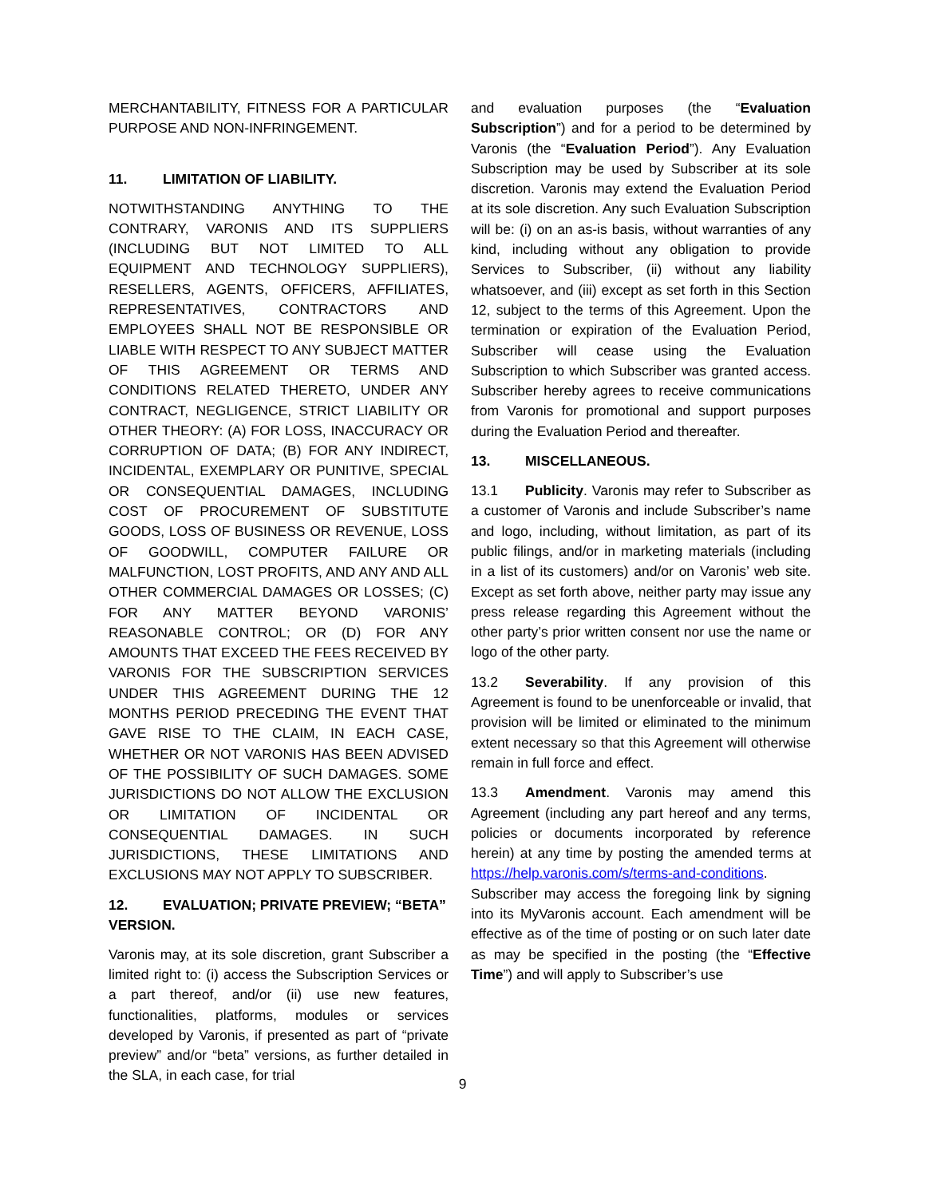MERCHANTABILITY, FITNESS FOR A PARTICULAR PURPOSE AND NON-INFRINGEMENT.
11. LIMITATION OF LIABILITY.
NOTWITHSTANDING ANYTHING TO THE CONTRARY, VARONIS AND ITS SUPPLIERS (INCLUDING BUT NOT LIMITED TO ALL EQUIPMENT AND TECHNOLOGY SUPPLIERS), RESELLERS, AGENTS, OFFICERS, AFFILIATES, REPRESENTATIVES, CONTRACTORS AND EMPLOYEES SHALL NOT BE RESPONSIBLE OR LIABLE WITH RESPECT TO ANY SUBJECT MATTER OF THIS AGREEMENT OR TERMS AND CONDITIONS RELATED THERETO, UNDER ANY CONTRACT, NEGLIGENCE, STRICT LIABILITY OR OTHER THEORY: (A) FOR LOSS, INACCURACY OR CORRUPTION OF DATA; (B) FOR ANY INDIRECT, INCIDENTAL, EXEMPLARY OR PUNITIVE, SPECIAL OR CONSEQUENTIAL DAMAGES, INCLUDING COST OF PROCUREMENT OF SUBSTITUTE GOODS, LOSS OF BUSINESS OR REVENUE, LOSS OF GOODWILL, COMPUTER FAILURE OR MALFUNCTION, LOST PROFITS, AND ANY AND ALL OTHER COMMERCIAL DAMAGES OR LOSSES; (C) FOR ANY MATTER BEYOND VARONIS’ REASONABLE CONTROL; OR (D) FOR ANY AMOUNTS THAT EXCEED THE FEES RECEIVED BY VARONIS FOR THE SUBSCRIPTION SERVICES UNDER THIS AGREEMENT DURING THE 12 MONTHS PERIOD PRECEDING THE EVENT THAT GAVE RISE TO THE CLAIM, IN EACH CASE, WHETHER OR NOT VARONIS HAS BEEN ADVISED OF THE POSSIBILITY OF SUCH DAMAGES. SOME JURISDICTIONS DO NOT ALLOW THE EXCLUSION OR LIMITATION OF INCIDENTAL OR CONSEQUENTIAL DAMAGES. IN SUCH JURISDICTIONS, THESE LIMITATIONS AND EXCLUSIONS MAY NOT APPLY TO SUBSCRIBER.
12. EVALUATION; PRIVATE PREVIEW; “BETA” VERSION.
Varonis may, at its sole discretion, grant Subscriber a limited right to: (i) access the Subscription Services or a part thereof, and/or (ii) use new features, functionalities, platforms, modules or services developed by Varonis, if presented as part of “private preview” and/or “beta” versions, as further detailed in the SLA, in each case, for trial
and evaluation purposes (the “Evaluation Subscription”) and for a period to be determined by Varonis (the “Evaluation Period”). Any Evaluation Subscription may be used by Subscriber at its sole discretion. Varonis may extend the Evaluation Period at its sole discretion. Any such Evaluation Subscription will be: (i) on an as-is basis, without warranties of any kind, including without any obligation to provide Services to Subscriber, (ii) without any liability whatsoever, and (iii) except as set forth in this Section 12, subject to the terms of this Agreement. Upon the termination or expiration of the Evaluation Period, Subscriber will cease using the Evaluation Subscription to which Subscriber was granted access. Subscriber hereby agrees to receive communications from Varonis for promotional and support purposes during the Evaluation Period and thereafter.
13. MISCELLANEOUS.
13.1 Publicity. Varonis may refer to Subscriber as a customer of Varonis and include Subscriber’s name and logo, including, without limitation, as part of its public filings, and/or in marketing materials (including in a list of its customers) and/or on Varonis’ web site. Except as set forth above, neither party may issue any press release regarding this Agreement without the other party’s prior written consent nor use the name or logo of the other party.
13.2 Severability. If any provision of this Agreement is found to be unenforceable or invalid, that provision will be limited or eliminated to the minimum extent necessary so that this Agreement will otherwise remain in full force and effect.
13.3 Amendment. Varonis may amend this Agreement (including any part hereof and any terms, policies or documents incorporated by reference herein) at any time by posting the amended terms at https://help.varonis.com/s/terms-and-conditions. Subscriber may access the foregoing link by signing into its MyVaronis account. Each amendment will be effective as of the time of posting or on such later date as may be specified in the posting (the “Effective Time”) and will apply to Subscriber’s use
9